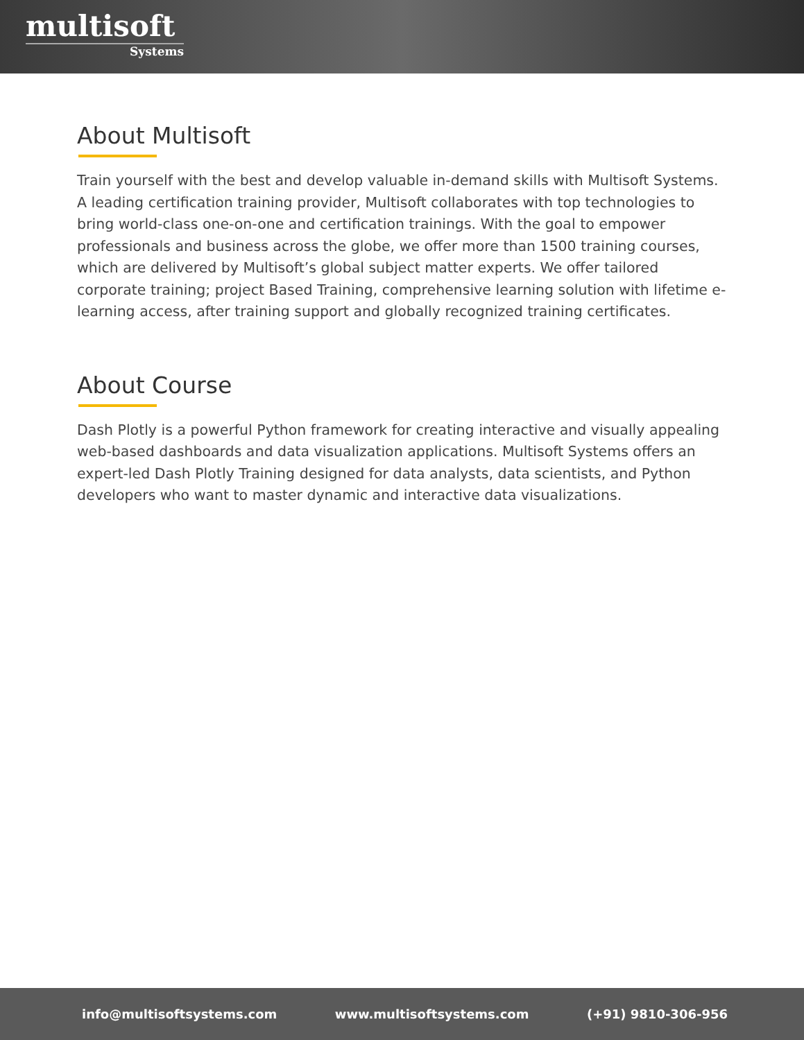multisoft
Systems
About Multisoft
Train yourself with the best and develop valuable in-demand skills with Multisoft Systems. A leading certification training provider, Multisoft collaborates with top technologies to bring world-class one-on-one and certification trainings. With the goal to empower professionals and business across the globe, we offer more than 1500 training courses, which are delivered by Multisoft’s global subject matter experts. We offer tailored corporate training; project Based Training, comprehensive learning solution with lifetime e-learning access, after training support and globally recognized training certificates.
About Course
Dash Plotly is a powerful Python framework for creating interactive and visually appealing web-based dashboards and data visualization applications. Multisoft Systems offers an expert-led Dash Plotly Training designed for data analysts, data scientists, and Python developers who want to master dynamic and interactive data visualizations.
info@multisoftsystems.com www.multisoftsystems.com (+91) 9810-306-956